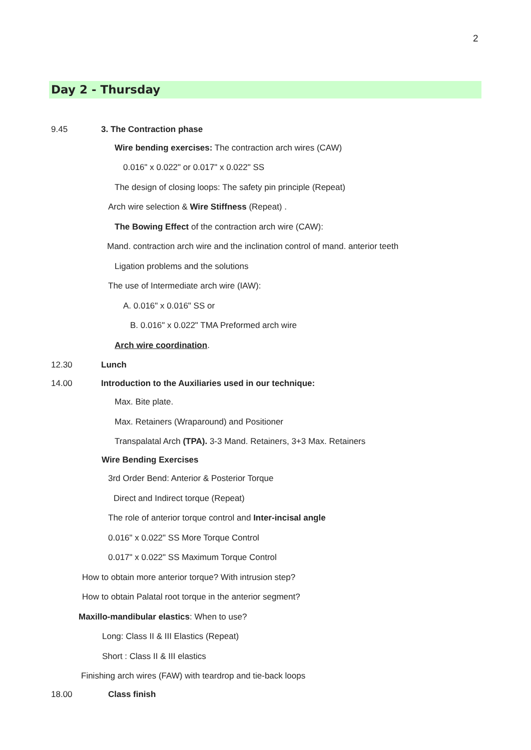2
Day 2 - Thursday
9.45 3. The Contraction phase
Wire bending exercises: The contraction arch wires (CAW)
0.016" x 0.022" or 0.017" x 0.022" SS
The design of closing loops: The safety pin principle (Repeat)
Arch wire selection & Wire Stiffness (Repeat) .
The Bowing Effect of the contraction arch wire (CAW):
Mand. contraction arch wire and the inclination control of mand. anterior teeth
Ligation problems and the solutions
The use of Intermediate arch wire (IAW):
A. 0.016" x 0.016" SS or
B. 0.016" x 0.022" TMA Preformed arch wire
Arch wire coordination.
12.30 Lunch
14.00 Introduction to the Auxiliaries used in our technique:
Max. Bite plate.
Max. Retainers (Wraparound) and Positioner
Transpalatal Arch (TPA). 3-3 Mand. Retainers, 3+3 Max. Retainers
Wire Bending Exercises
3rd Order Bend: Anterior & Posterior Torque
Direct and Indirect torque (Repeat)
The role of anterior torque control and Inter-incisal angle
0.016" x 0.022" SS More Torque Control
0.017" x 0.022" SS Maximum Torque Control
How to obtain more anterior torque? With intrusion step?
How to obtain Palatal root torque in the anterior segment?
Maxillo-mandibular elastics: When to use?
Long: Class II & III Elastics (Repeat)
Short : Class II & III elastics
Finishing arch wires (FAW) with teardrop and tie-back loops
18.00 Class finish